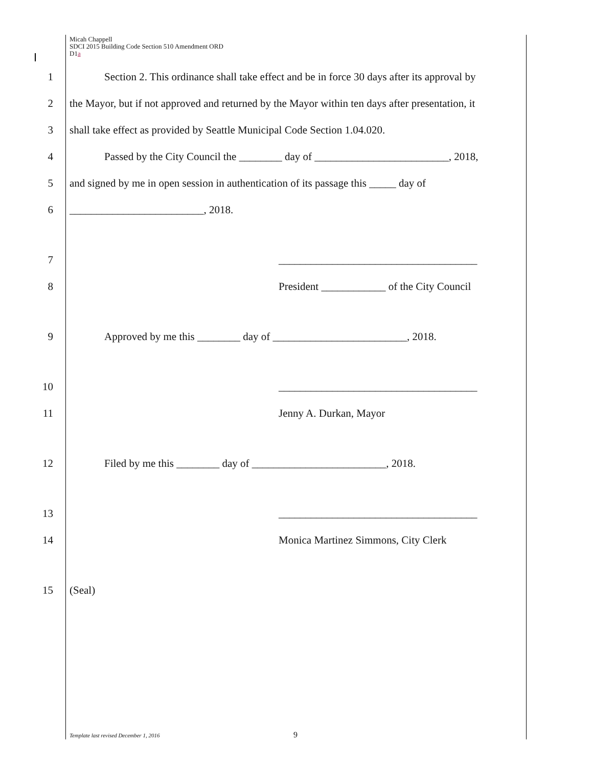Micah Chappell
SDCI 2015 Building Code Section 510 Amendment ORD
D1a
1 Section 2. This ordinance shall take effect and be in force 30 days after its approval by
2 the Mayor, but if not approved and returned by the Mayor within ten days after presentation, it
3 shall take effect as provided by Seattle Municipal Code Section 1.04.020.
4 Passed by the City Council the ________ day of _________________________, 2018,
5 and signed by me in open session in authentication of its passage this _____ day of
6 _________________________, 2018.
7 _____________________________________
8 President ____________ of the City Council
9 Approved by me this ________ day of _________________________, 2018.
10 _____________________________________
11 Jenny A. Durkan, Mayor
12 Filed by me this ________ day of _________________________, 2018.
13 _____________________________________
14 Monica Martinez Simmons, City Clerk
15 (Seal)
Template last revised December 1, 2016
9